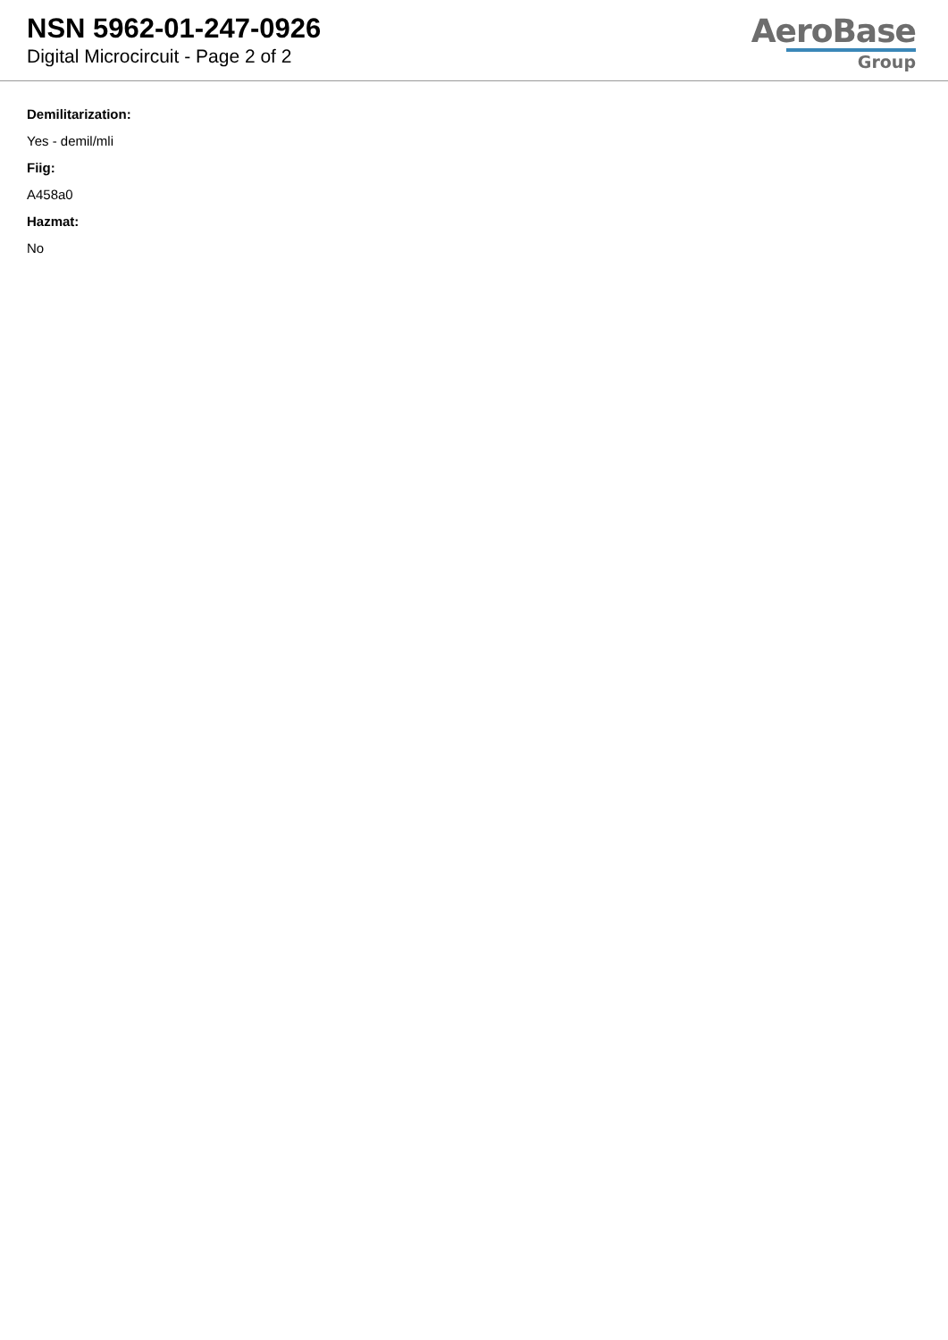NSN 5962-01-247-0926
Digital Microcircuit - Page 2 of 2
AeroBase
Group
Demilitarization:
Yes - demil/mli
Fiig:
A458a0
Hazmat:
No